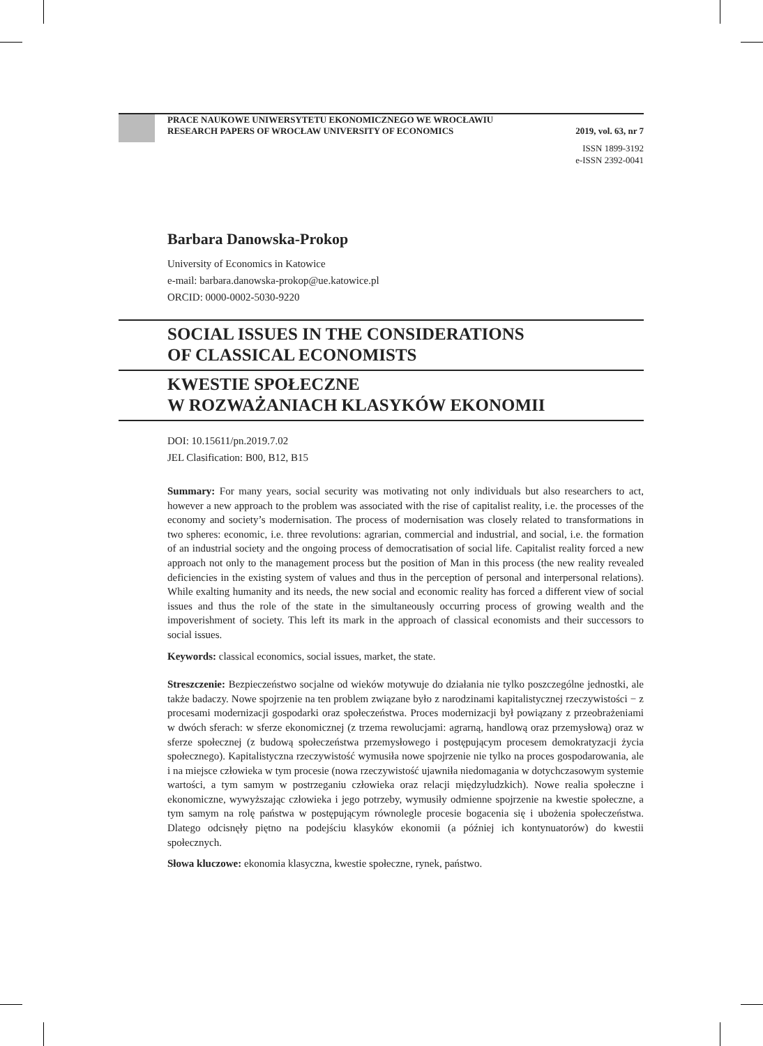PRACE NAUKOWE UNIWERSYTETU EKONOMICZNEGO WE WROCŁAWIU
RESEARCH PAPERS OF WROCŁAW UNIVERSITY OF ECONOMICS 2019, vol. 63, nr 7
ISSN 1899-3192
e-ISSN 2392-0041
Barbara Danowska-Prokop
University of Economics in Katowice
e-mail: barbara.danowska-prokop@ue.katowice.pl
ORCID: 0000-0002-5030-9220
SOCIAL ISSUES IN THE CONSIDERATIONS
OF CLASSICAL ECONOMISTS
KWESTIE SPOŁECZNE
W ROZWAŻANIACH KLASYKÓW EKONOMII
DOI: 10.15611/pn.2019.7.02
JEL Clasification: B00, B12, B15
Summary: For many years, social security was motivating not only individuals but also researchers to act, however a new approach to the problem was associated with the rise of capitalist reality, i.e. the processes of the economy and society’s modernisation. The process of modernisation was closely related to transformations in two spheres: economic, i.e. three revolutions: agrarian, commercial and industrial, and social, i.e. the formation of an industrial society and the ongoing process of democratisation of social life. Capitalist reality forced a new approach not only to the management process but the position of Man in this process (the new reality revealed deficiencies in the existing system of values and thus in the perception of personal and interpersonal relations). While exalting humanity and its needs, the new social and economic reality has forced a different view of social issues and thus the role of the state in the simultaneously occurring process of growing wealth and the impoverishment of society. This left its mark in the approach of classical economists and their successors to social issues.
Keywords: classical economics, social issues, market, the state.
Streszczenie: Bezpieczeństwo socjalne od wieków motywuje do działania nie tylko poszczególne jednostki, ale także badaczy. Nowe spojrzenie na ten problem związane było z narodzinami kapitalistycznej rzeczywistości − z procesami modernizacji gospodarki oraz społeczeństwa. Proces modernizacji był powiązany z przeobrażeniami w dwóch sferach: w sferze ekonomicznej (z trzema rewolucjami: agrarną, handlową oraz przemysłową) oraz w sferze społecznej (z budową społeczeństwa przemysłowego i postępującym procesem demokratyzacji życia społecznego). Kapitalistyczna rzeczywistość wymusiła nowe spojrzenie nie tylko na proces gospodarowania, ale i na miejsce człowieka w tym procesie (nowa rzeczywistość ujawniła niedomagania w dotychczasowym systemie wartości, a tym samym w postrzeganiu człowieka oraz relacji międzyludzkich). Nowe realia społeczne i ekonomiczne, wywyższając człowieka i jego potrzeby, wymusiły odmienne spojrzenie na kwestie społeczne, a tym samym na rolę państwa w postępującym równolegle procesie bogacenia się i ubożenia społeczeństwa. Dlatego odcisnęły piętno na podejściu klasyków ekonomii (a później ich kontynuatorów) do kwestii społecznych.
Słowa kluczowe: ekonomia klasyczna, kwestie społeczne, rynek, państwo.